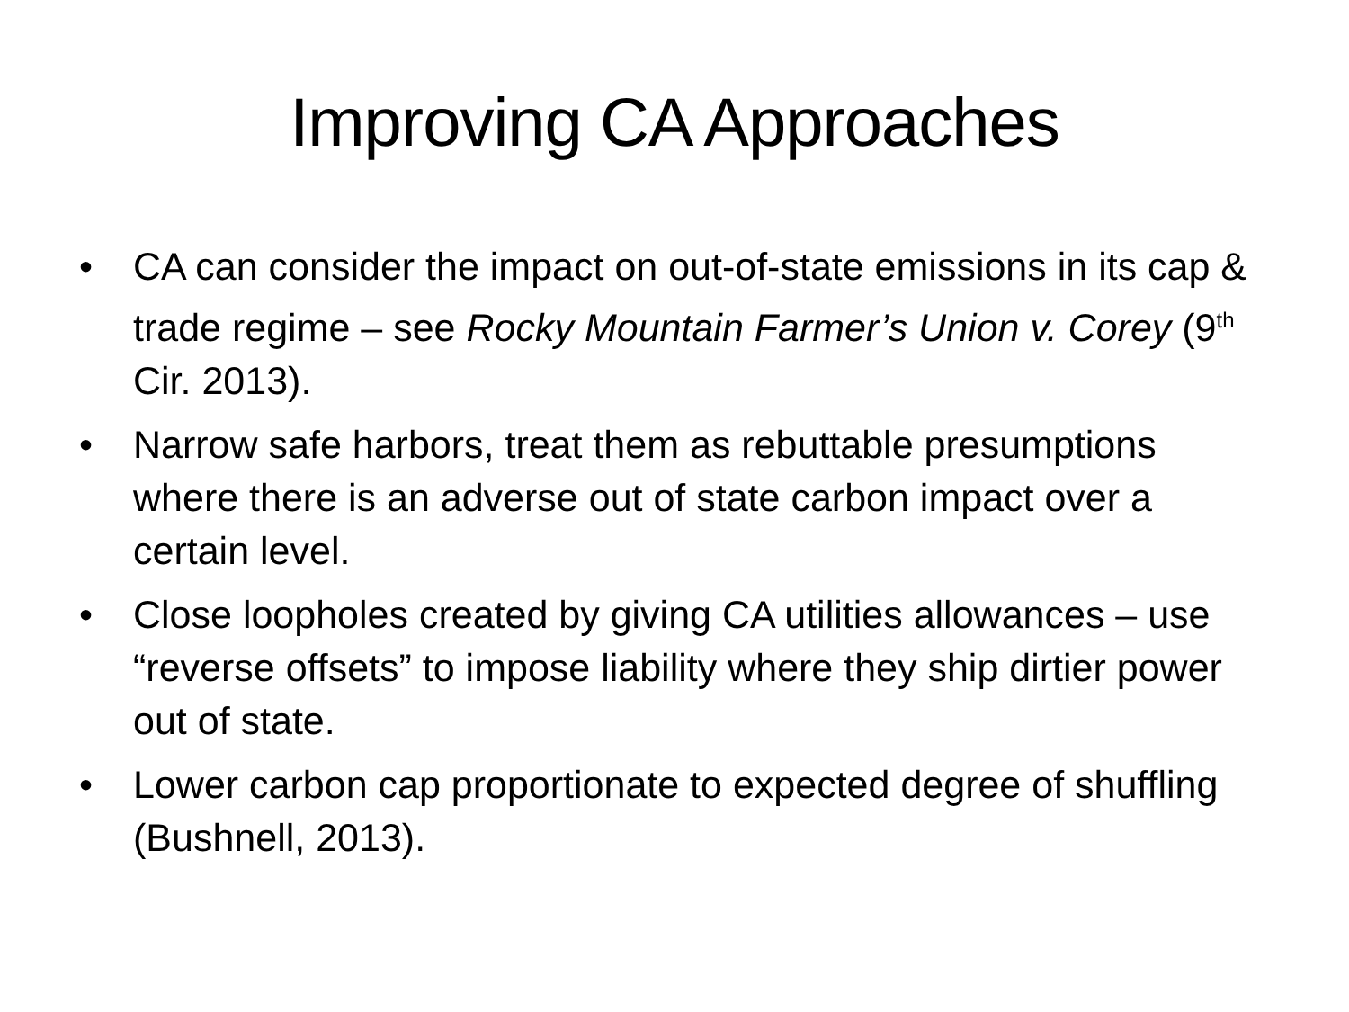Improving CA Approaches
• CA can consider the impact on out-of-state emissions in its cap & trade regime – see Rocky Mountain Farmer’s Union v. Corey (9<sup>th</sup> Cir. 2013).
• Narrow safe harbors, treat them as rebuttable presumptions where there is an adverse out of state carbon impact over a certain level.
• Close loopholes created by giving CA utilities allowances – use “reverse offsets” to impose liability where they ship dirtier power out of state.
• Lower carbon cap proportionate to expected degree of shuffling (Bushnell, 2013).